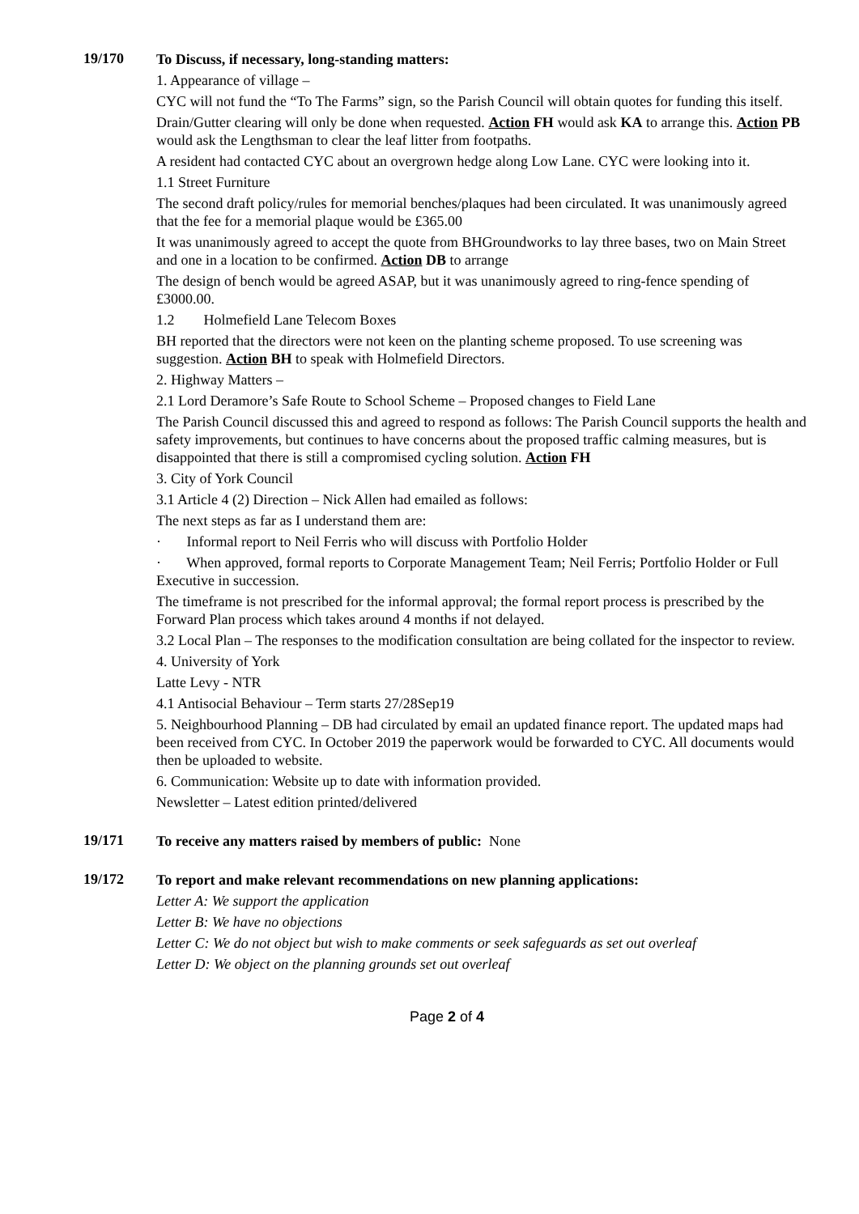19/170
To Discuss, if necessary, long-standing matters:
1. Appearance of village –
CYC will not fund the “To The Farms” sign, so the Parish Council will obtain quotes for funding this itself.
Drain/Gutter clearing will only be done when requested. Action FH would ask KA to arrange this. Action PB would ask the Lengthsman to clear the leaf litter from footpaths.
A resident had contacted CYC about an overgrown hedge along Low Lane. CYC were looking into it.
1.1 Street Furniture
The second draft policy/rules for memorial benches/plaques had been circulated. It was unanimously agreed that the fee for a memorial plaque would be £365.00
It was unanimously agreed to accept the quote from BHGroundworks to lay three bases, two on Main Street and one in a location to be confirmed. Action DB to arrange
The design of bench would be agreed ASAP, but it was unanimously agreed to ring-fence spending of £3000.00.
1.2 Holmefield Lane Telecom Boxes
BH reported that the directors were not keen on the planting scheme proposed. To use screening was suggestion. Action BH to speak with Holmefield Directors.
2. Highway Matters –
2.1 Lord Deramore’s Safe Route to School Scheme – Proposed changes to Field Lane
The Parish Council discussed this and agreed to respond as follows: The Parish Council supports the health and safety improvements, but continues to have concerns about the proposed traffic calming measures, but is disappointed that there is still a compromised cycling solution. Action FH
3. City of York Council
3.1 Article 4 (2) Direction – Nick Allen had emailed as follows:
The next steps as far as I understand them are:
· Informal report to Neil Ferris who will discuss with Portfolio Holder
· When approved, formal reports to Corporate Management Team; Neil Ferris; Portfolio Holder or Full Executive in succession.
The timeframe is not prescribed for the informal approval; the formal report process is prescribed by the Forward Plan process which takes around 4 months if not delayed.
3.2 Local Plan – The responses to the modification consultation are being collated for the inspector to review.
4. University of York
Latte Levy - NTR
4.1 Antisocial Behaviour – Term starts 27/28Sep19
5. Neighbourhood Planning – DB had circulated by email an updated finance report. The updated maps had been received from CYC. In October 2019 the paperwork would be forwarded to CYC. All documents would then be uploaded to website.
6. Communication: Website up to date with information provided.
Newsletter – Latest edition printed/delivered
19/171
To receive any matters raised by members of public: None
19/172
To report and make relevant recommendations on new planning applications:
Letter A: We support the application
Letter B: We have no objections
Letter C: We do not object but wish to make comments or seek safeguards as set out overleaf
Letter D: We object on the planning grounds set out overleaf
Page 2 of 4